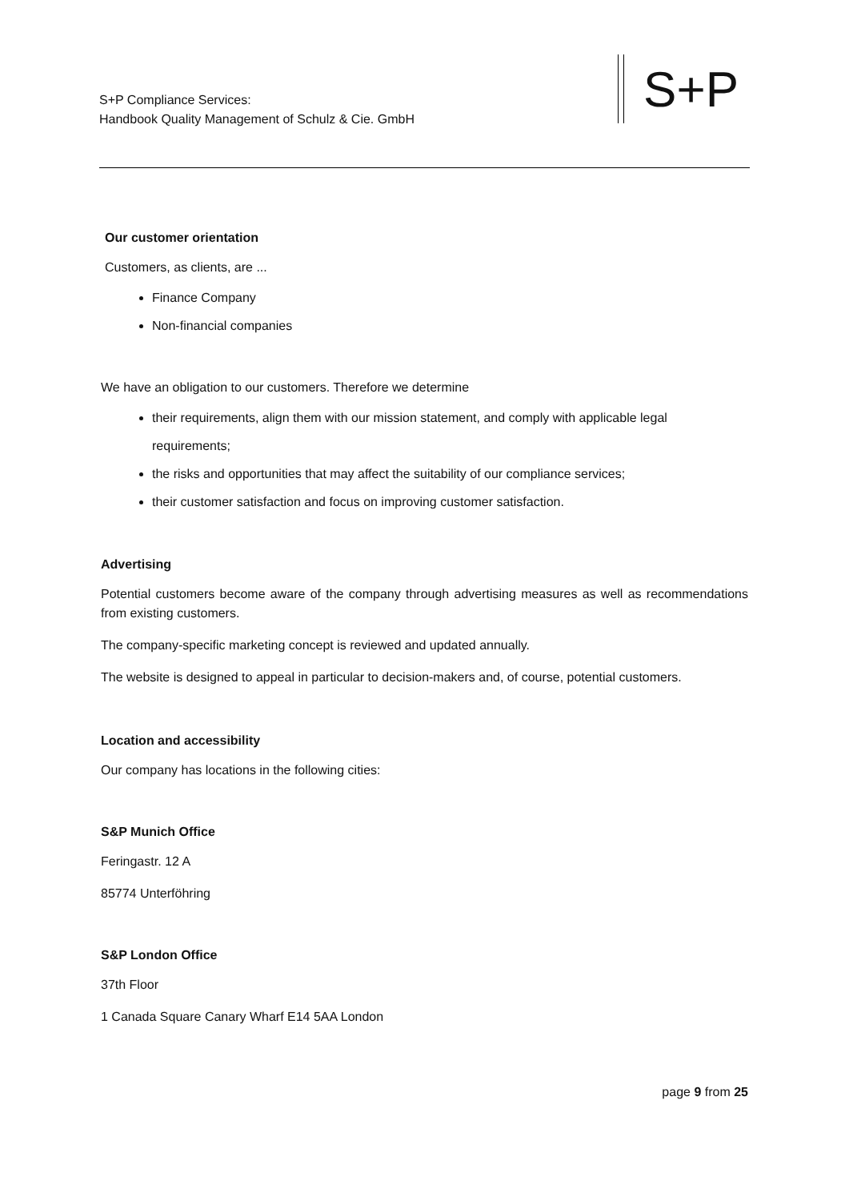S+P Compliance Services:
Handbook Quality Management of Schulz & Cie. GmbH
S+P
Our customer orientation
Customers, as clients, are ...
Finance Company
Non-financial companies
We have an obligation to our customers. Therefore we determine
their requirements, align them with our mission statement, and comply with applicable legal requirements;
the risks and opportunities that may affect the suitability of our compliance services;
their customer satisfaction and focus on improving customer satisfaction.
Advertising
Potential customers become aware of the company through advertising measures as well as recommendations from existing customers.
The company-specific marketing concept is reviewed and updated annually.
The website is designed to appeal in particular to decision-makers and, of course, potential customers.
Location and accessibility
Our company has locations in the following cities:
S&P Munich Office
Feringastr. 12 A
85774 Unterföhring
S&P London Office
37th Floor
1 Canada Square Canary Wharf E14 5AA London
page 9 from 25